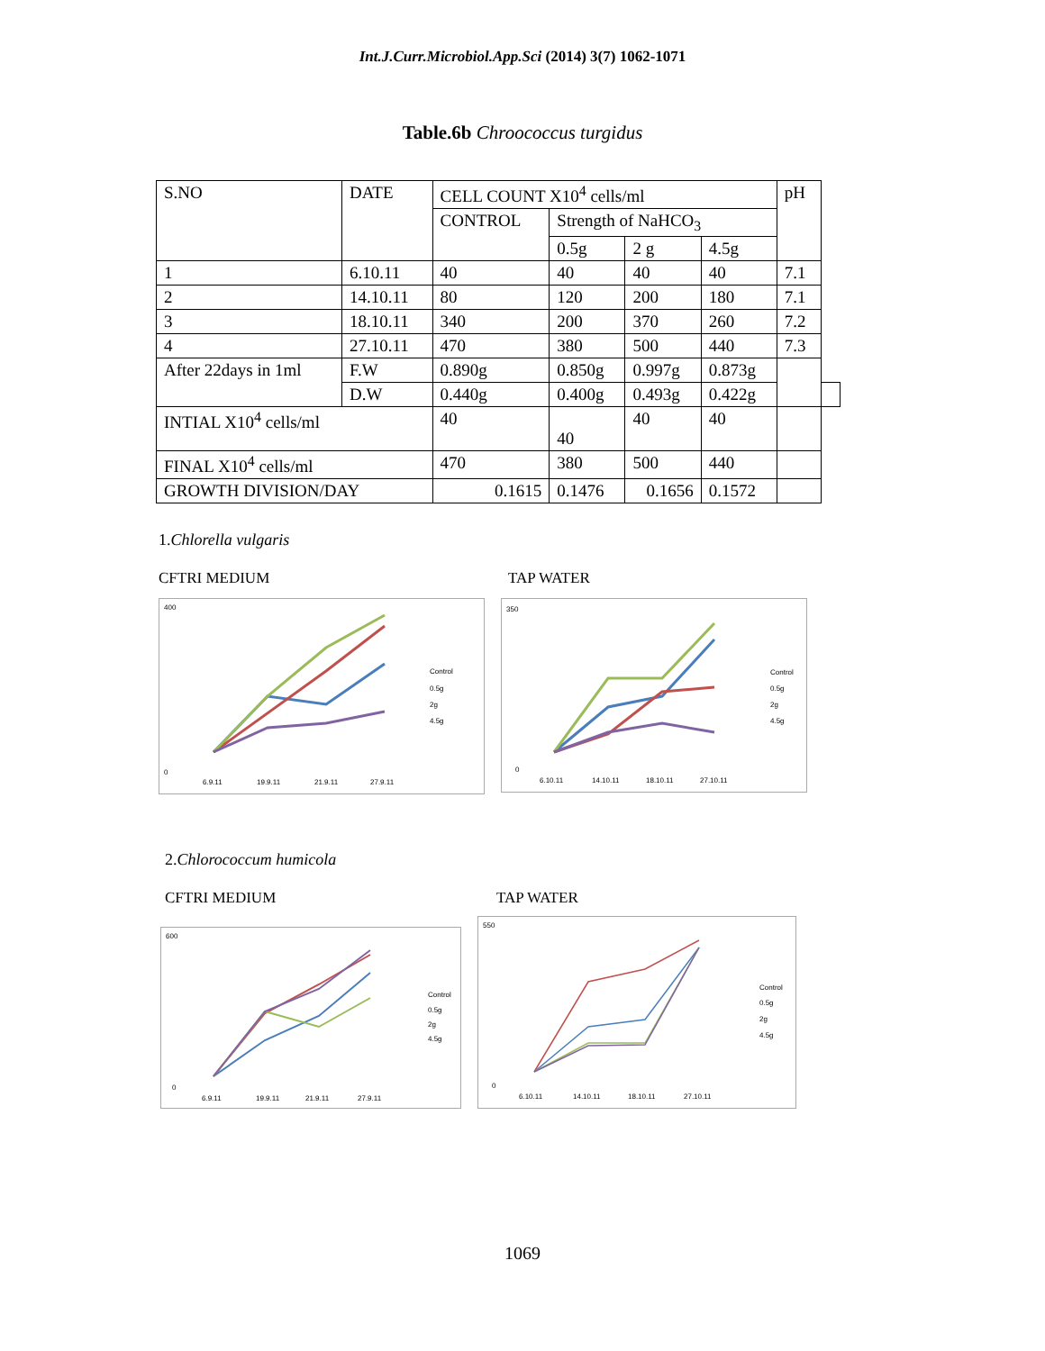Int.J.Curr.Microbiol.App.Sci (2014) 3(7) 1062-1071
Table.6b Chroococcus turgidus
| S.NO | DATE | | CELL COUNT X10<sup>4</sup> cells/ml | | | | pH | |
| | | | CONTROL | Strength of NaHCO<sub>3</sub> | | | | |
| | | | | 0.5g | 2 g | 4.5g | | |
| 1 | 6.10.11 | | 40 | 40 | 40 | 40 | 7.1 | |
| 2 | 14.10.11 | | 80 | 120 | 200 | 180 | 7.1 | |
| 3 | 18.10.11 | | 340 | 200 | 370 | 260 | 7.2 | |
| 4 | 27.10.11 | | 470 | 380 | 500 | 440 | 7.3 | |
| After 22days in 1ml | | F.W | 0.890g | 0.850g | 0.997g | 0.873g | | |
| | | D.W | 0.440g | 0.400g | 0.493g | 0.422g | | |
| INTIAL X10<sup>4</sup> cells/ml | | | 40 | 40 | 40 | 40 | | |
| FINAL X10<sup>4</sup> cells/ml | | | 470 | 380 | 500 | 440 | | |
| GROWTH DIVISION/DAY | | | 0.1615 | 0.1476 | 0.1656 | 0.1572 | | |
1.Chlorella vulgaris
CFTRI MEDIUM TAP WATER
400
0
6.9.11
19.9.11
21.9.11
27.9.11
Control
0.5g
2g
4.5g
350
0
6.10.11
14.10.11
18.10.11
27.10.11
Control
0.5g
2g
4.5g
2.Chlorococcum humicola
CFTRI MEDIUM TAP WATER
600
0
6.9.11
19.9.11
21.9.11
27.9.11
Control
0.5g
2g
4.5g
550
0
6.10.11
14.10.11
18.10.11
27.10.11
Control
0.5g
2g
4.5g
1069